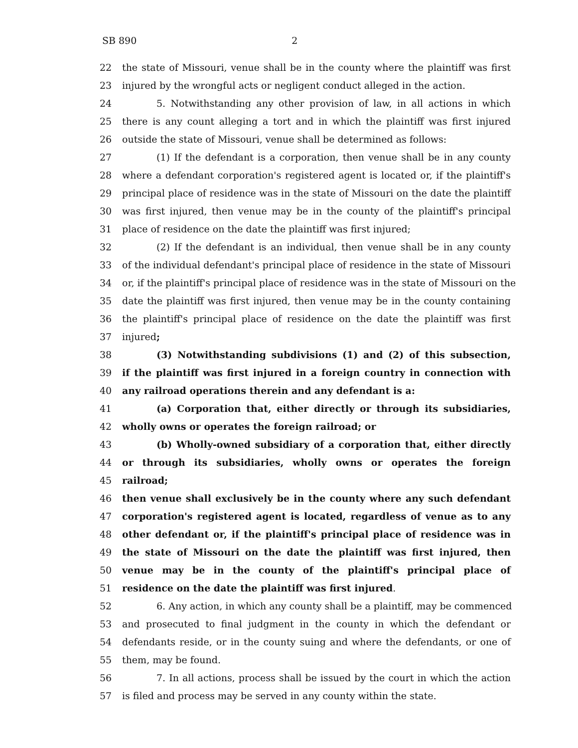SB 890 2
22 the state of Missouri, venue shall be in the county where the plaintiff was first
23 injured by the wrongful acts or negligent conduct alleged in the action.
24 5. Notwithstanding any other provision of law, in all actions in which
25 there is any count alleging a tort and in which the plaintiff was first injured
26 outside the state of Missouri, venue shall be determined as follows:
27 (1) If the defendant is a corporation, then venue shall be in any county
28 where a defendant corporation's registered agent is located or, if the plaintiff's
29 principal place of residence was in the state of Missouri on the date the plaintiff
30 was first injured, then venue may be in the county of the plaintiff's principal
31 place of residence on the date the plaintiff was first injured;
32 (2) If the defendant is an individual, then venue shall be in any county
33 of the individual defendant's principal place of residence in the state of Missouri
34 or, if the plaintiff's principal place of residence was in the state of Missouri on the
35 date the plaintiff was first injured, then venue may be in the county containing
36 the plaintiff's principal place of residence on the date the plaintiff was first
37 injured;
38 (3) Notwithstanding subdivisions (1) and (2) of this subsection,
39 if the plaintiff was first injured in a foreign country in connection with
40 any railroad operations therein and any defendant is a:
41 (a) Corporation that, either directly or through its subsidiaries,
42 wholly owns or operates the foreign railroad; or
43 (b) Wholly-owned subsidiary of a corporation that, either directly
44 or through its subsidiaries, wholly owns or operates the foreign
45 railroad;
46 then venue shall exclusively be in the county where any such defendant
47 corporation's registered agent is located, regardless of venue as to any
48 other defendant or, if the plaintiff's principal place of residence was in
49 the state of Missouri on the date the plaintiff was first injured, then
50 venue may be in the county of the plaintiff's principal place of
51 residence on the date the plaintiff was first injured.
52 6. Any action, in which any county shall be a plaintiff, may be commenced
53 and prosecuted to final judgment in the county in which the defendant or
54 defendants reside, or in the county suing and where the defendants, or one of
55 them, may be found.
56 7. In all actions, process shall be issued by the court in which the action
57 is filed and process may be served in any county within the state.